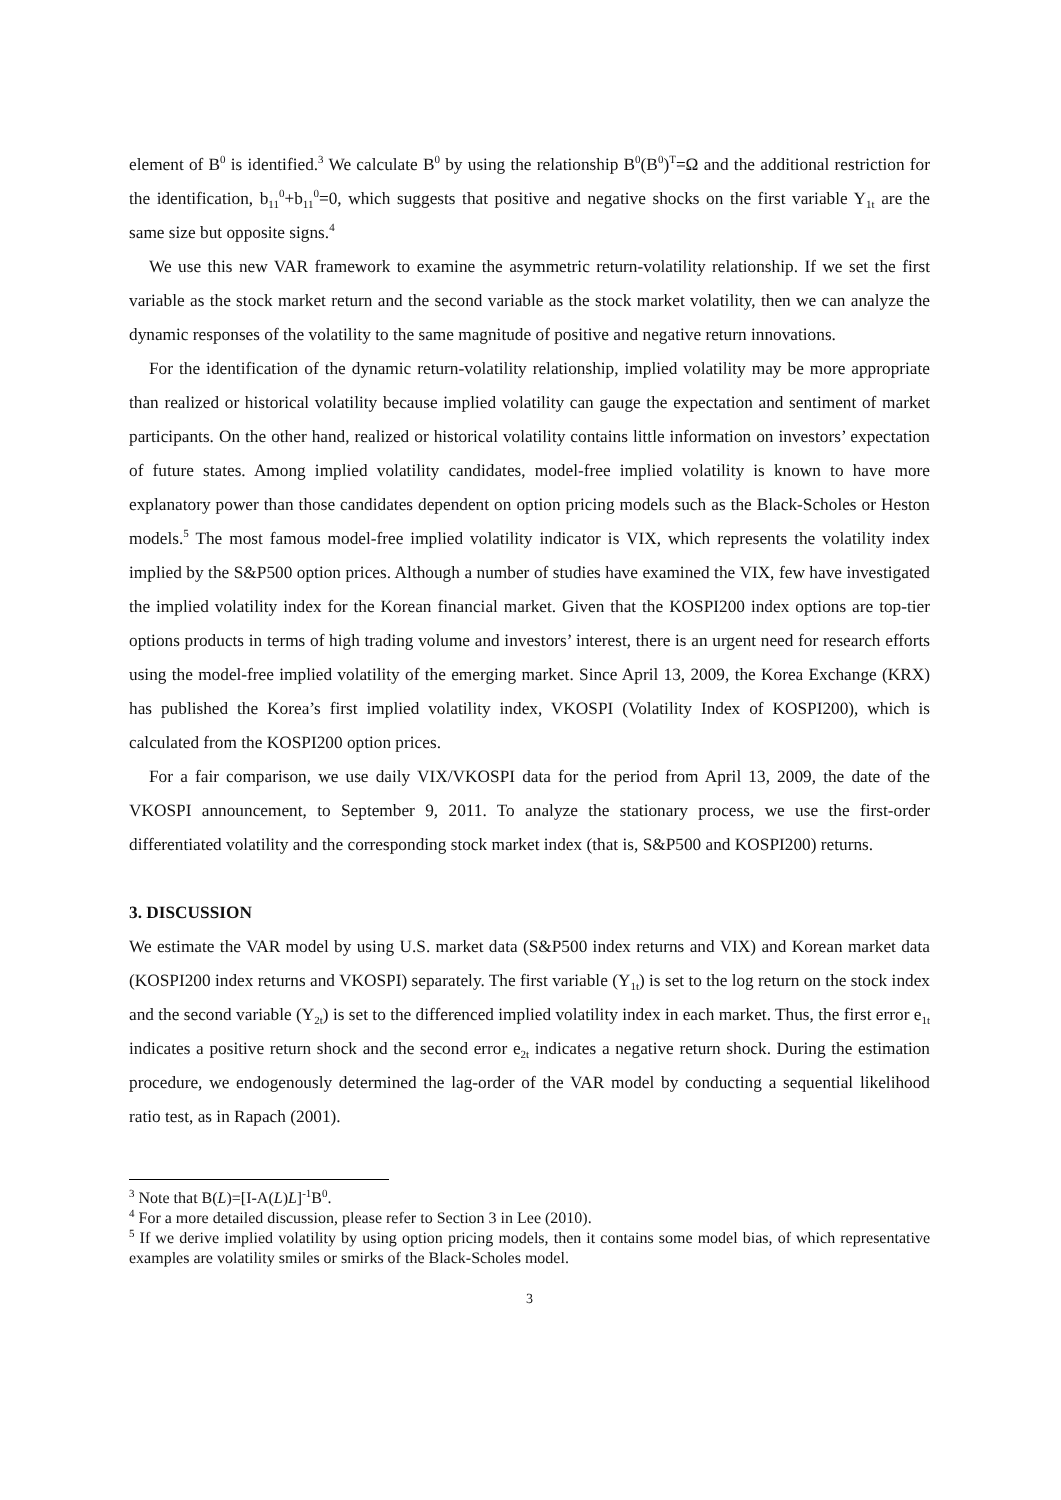element of B<sup>0</sup> is identified.<sup>3</sup> We calculate B<sup>0</sup> by using the relationship B<sup>0</sup>(B<sup>0</sup>)<sup>T</sup>=Ω and the additional restriction for the identification, b<sub>11</sub><sup>0</sup>+b<sub>11</sub><sup>0</sup>=0, which suggests that positive and negative shocks on the first variable Y<sub>1t</sub> are the same size but opposite signs.<sup>4</sup>
We use this new VAR framework to examine the asymmetric return-volatility relationship. If we set the first variable as the stock market return and the second variable as the stock market volatility, then we can analyze the dynamic responses of the volatility to the same magnitude of positive and negative return innovations.
For the identification of the dynamic return-volatility relationship, implied volatility may be more appropriate than realized or historical volatility because implied volatility can gauge the expectation and sentiment of market participants. On the other hand, realized or historical volatility contains little information on investors’ expectation of future states. Among implied volatility candidates, model-free implied volatility is known to have more explanatory power than those candidates dependent on option pricing models such as the Black-Scholes or Heston models.<sup>5</sup> The most famous model-free implied volatility indicator is VIX, which represents the volatility index implied by the S&P500 option prices. Although a number of studies have examined the VIX, few have investigated the implied volatility index for the Korean financial market. Given that the KOSPI200 index options are top-tier options products in terms of high trading volume and investors’ interest, there is an urgent need for research efforts using the model-free implied volatility of the emerging market. Since April 13, 2009, the Korea Exchange (KRX) has published the Korea’s first implied volatility index, VKOSPI (Volatility Index of KOSPI200), which is calculated from the KOSPI200 option prices.
For a fair comparison, we use daily VIX/VKOSPI data for the period from April 13, 2009, the date of the VKOSPI announcement, to September 9, 2011. To analyze the stationary process, we use the first-order differentiated volatility and the corresponding stock market index (that is, S&P500 and KOSPI200) returns.
3. DISCUSSION
We estimate the VAR model by using U.S. market data (S&P500 index returns and VIX) and Korean market data (KOSPI200 index returns and VKOSPI) separately. The first variable (Y<sub>1t</sub>) is set to the log return on the stock index and the second variable (Y<sub>2t</sub>) is set to the differenced implied volatility index in each market. Thus, the first error e<sub>1t</sub> indicates a positive return shock and the second error e<sub>2t</sub> indicates a negative return shock. During the estimation procedure, we endogenously determined the lag-order of the VAR model by conducting a sequential likelihood ratio test, as in Rapach (2001).
<sup>3</sup> Note that B(L)=[I-A(L)L]<sup>-1</sup>B<sup>0</sup>.
<sup>4</sup> For a more detailed discussion, please refer to Section 3 in Lee (2010).
<sup>5</sup> If we derive implied volatility by using option pricing models, then it contains some model bias, of which representative examples are volatility smiles or smirks of the Black-Scholes model.
3